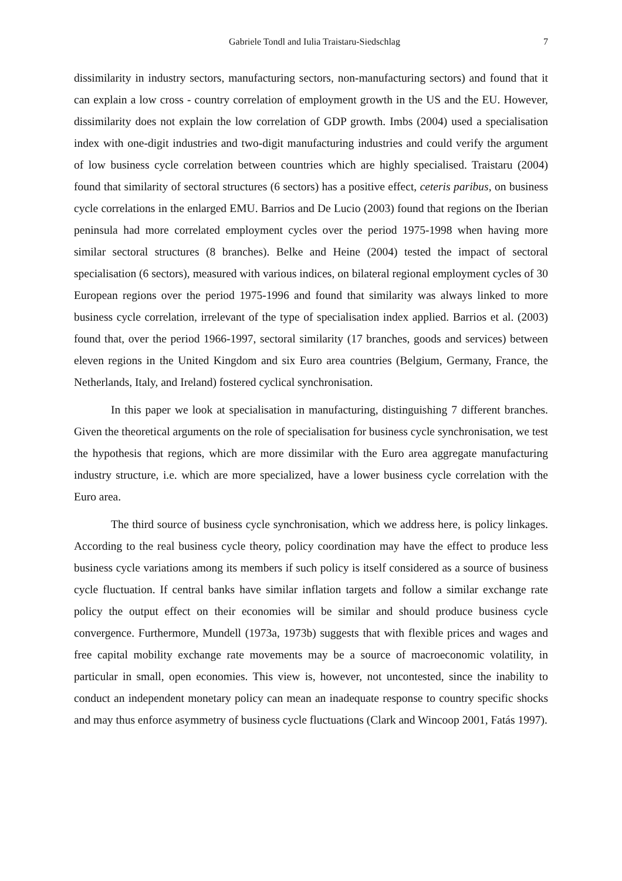Gabriele Tondl and Iulia Traistaru-Siedschlag 7
dissimilarity in industry sectors, manufacturing sectors, non-manufacturing sectors) and found that it can explain a low cross - country correlation of employment growth in the US and the EU. However, dissimilarity does not explain the low correlation of GDP growth. Imbs (2004) used a specialisation index with one-digit industries and two-digit manufacturing industries and could verify the argument of low business cycle correlation between countries which are highly specialised. Traistaru (2004) found that similarity of sectoral structures (6 sectors) has a positive effect, ceteris paribus, on business cycle correlations in the enlarged EMU. Barrios and De Lucio (2003) found that regions on the Iberian peninsula had more correlated employment cycles over the period 1975-1998 when having more similar sectoral structures (8 branches). Belke and Heine (2004) tested the impact of sectoral specialisation (6 sectors), measured with various indices, on bilateral regional employment cycles of 30 European regions over the period 1975-1996 and found that similarity was always linked to more business cycle correlation, irrelevant of the type of specialisation index applied. Barrios et al. (2003) found that, over the period 1966-1997, sectoral similarity (17 branches, goods and services) between eleven regions in the United Kingdom and six Euro area countries (Belgium, Germany, France, the Netherlands, Italy, and Ireland) fostered cyclical synchronisation.
In this paper we look at specialisation in manufacturing, distinguishing 7 different branches. Given the theoretical arguments on the role of specialisation for business cycle synchronisation, we test the hypothesis that regions, which are more dissimilar with the Euro area aggregate manufacturing industry structure, i.e. which are more specialized, have a lower business cycle correlation with the Euro area.
The third source of business cycle synchronisation, which we address here, is policy linkages. According to the real business cycle theory, policy coordination may have the effect to produce less business cycle variations among its members if such policy is itself considered as a source of business cycle fluctuation. If central banks have similar inflation targets and follow a similar exchange rate policy the output effect on their economies will be similar and should produce business cycle convergence. Furthermore, Mundell (1973a, 1973b) suggests that with flexible prices and wages and free capital mobility exchange rate movements may be a source of macroeconomic volatility, in particular in small, open economies. This view is, however, not uncontested, since the inability to conduct an independent monetary policy can mean an inadequate response to country specific shocks and may thus enforce asymmetry of business cycle fluctuations (Clark and Wincoop 2001, Fatás 1997).